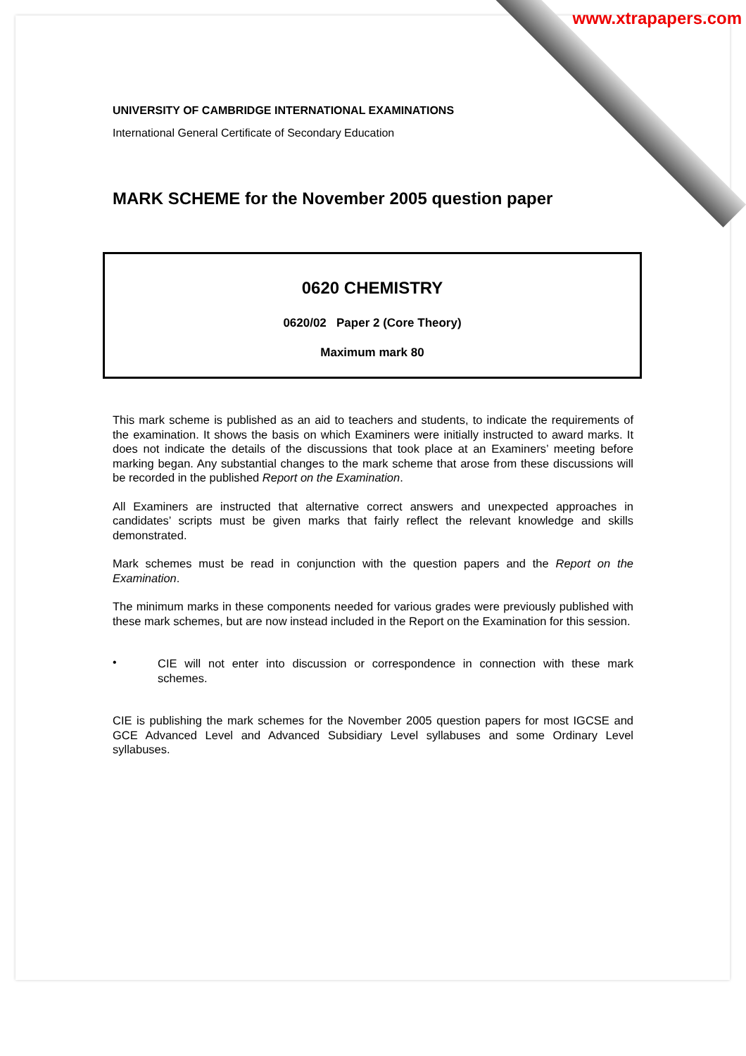www.xtrapapers.com
UNIVERSITY OF CAMBRIDGE INTERNATIONAL EXAMINATIONS
International General Certificate of Secondary Education
MARK SCHEME for the November 2005 question paper
0620 CHEMISTRY
0620/02 Paper 2 (Core Theory)
Maximum mark 80
This mark scheme is published as an aid to teachers and students, to indicate the requirements of the examination. It shows the basis on which Examiners were initially instructed to award marks. It does not indicate the details of the discussions that took place at an Examiners’ meeting before marking began. Any substantial changes to the mark scheme that arose from these discussions will be recorded in the published Report on the Examination.
All Examiners are instructed that alternative correct answers and unexpected approaches in candidates’ scripts must be given marks that fairly reflect the relevant knowledge and skills demonstrated.
Mark schemes must be read in conjunction with the question papers and the Report on the Examination.
The minimum marks in these components needed for various grades were previously published with these mark schemes, but are now instead included in the Report on the Examination for this session.
•
CIE will not enter into discussion or correspondence in connection with these mark schemes.
CIE is publishing the mark schemes for the November 2005 question papers for most IGCSE and GCE Advanced Level and Advanced Subsidiary Level syllabuses and some Ordinary Level syllabuses.